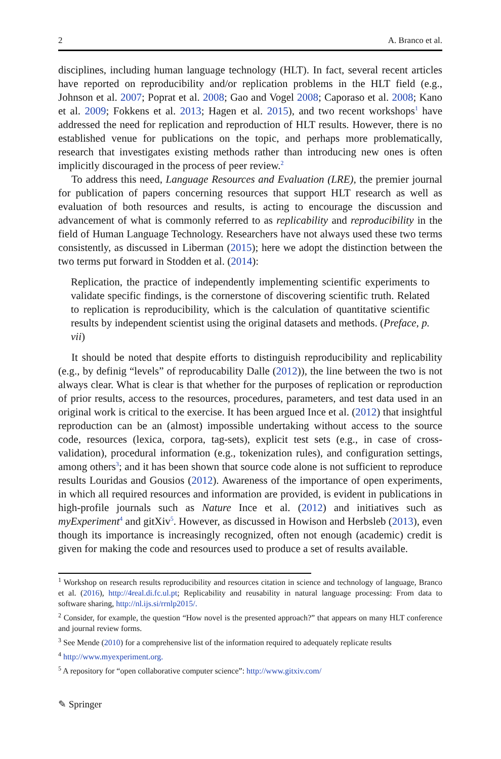2 A. Branco et al.
disciplines, including human language technology (HLT). In fact, several recent articles have reported on reproducibility and/or replication problems in the HLT field (e.g., Johnson et al. 2007; Poprat et al. 2008; Gao and Vogel 2008; Caporaso et al. 2008; Kano et al. 2009; Fokkens et al. 2013; Hagen et al. 2015), and two recent workshops<sup>1</sup> have addressed the need for replication and reproduction of HLT results. However, there is no established venue for publications on the topic, and perhaps more problematically, research that investigates existing methods rather than introducing new ones is often implicitly discouraged in the process of peer review.<sup>2</sup>
To address this need, Language Resources and Evaluation (LRE), the premier journal for publication of papers concerning resources that support HLT research as well as evaluation of both resources and results, is acting to encourage the discussion and advancement of what is commonly referred to as replicability and reproducibility in the field of Human Language Technology. Researchers have not always used these two terms consistently, as discussed in Liberman (2015); here we adopt the distinction between the two terms put forward in Stodden et al. (2014):
Replication, the practice of independently implementing scientific experiments to validate specific findings, is the cornerstone of discovering scientific truth. Related to replication is reproducibility, which is the calculation of quantitative scientific results by independent scientist using the original datasets and methods. (Preface, p. vii)
It should be noted that despite efforts to distinguish reproducibility and replicability (e.g., by definig “levels” of reproducability Dalle (2012)), the line between the two is not always clear. What is clear is that whether for the purposes of replication or reproduction of prior results, access to the resources, procedures, parameters, and test data used in an original work is critical to the exercise. It has been argued Ince et al. (2012) that insightful reproduction can be an (almost) impossible undertaking without access to the source code, resources (lexica, corpora, tag-sets), explicit test sets (e.g., in case of cross-validation), procedural information (e.g., tokenization rules), and configuration settings, among others<sup>3</sup>; and it has been shown that source code alone is not sufficient to reproduce results Louridas and Gousios (2012). Awareness of the importance of open experiments, in which all required resources and information are provided, is evident in publications in high-profile journals such as Nature Ince et al. (2012) and initiatives such as myExperiment<sup>4</sup> and gitXiv<sup>5</sup>. However, as discussed in Howison and Herbsleb (2013), even though its importance is increasingly recognized, often not enough (academic) credit is given for making the code and resources used to produce a set of results available.
<sup>1</sup> Workshop on research results reproducibility and resources citation in science and technology of language, Branco et al. (2016), http://4real.di.fc.ul.pt; Replicability and reusability in natural language processing: From data to software sharing, http://nl.ijs.si/rrnlp2015/.
<sup>2</sup> Consider, for example, the question “How novel is the presented approach?” that appears on many HLT conference and journal review forms.
<sup>3</sup> See Mende (2010) for a comprehensive list of the information required to adequately replicate results
<sup>4</sup> http://www.myexperiment.org.
<sup>5</sup> A repository for “open collaborative computer science”: http://www.gitxiv.com/
✎ Springer